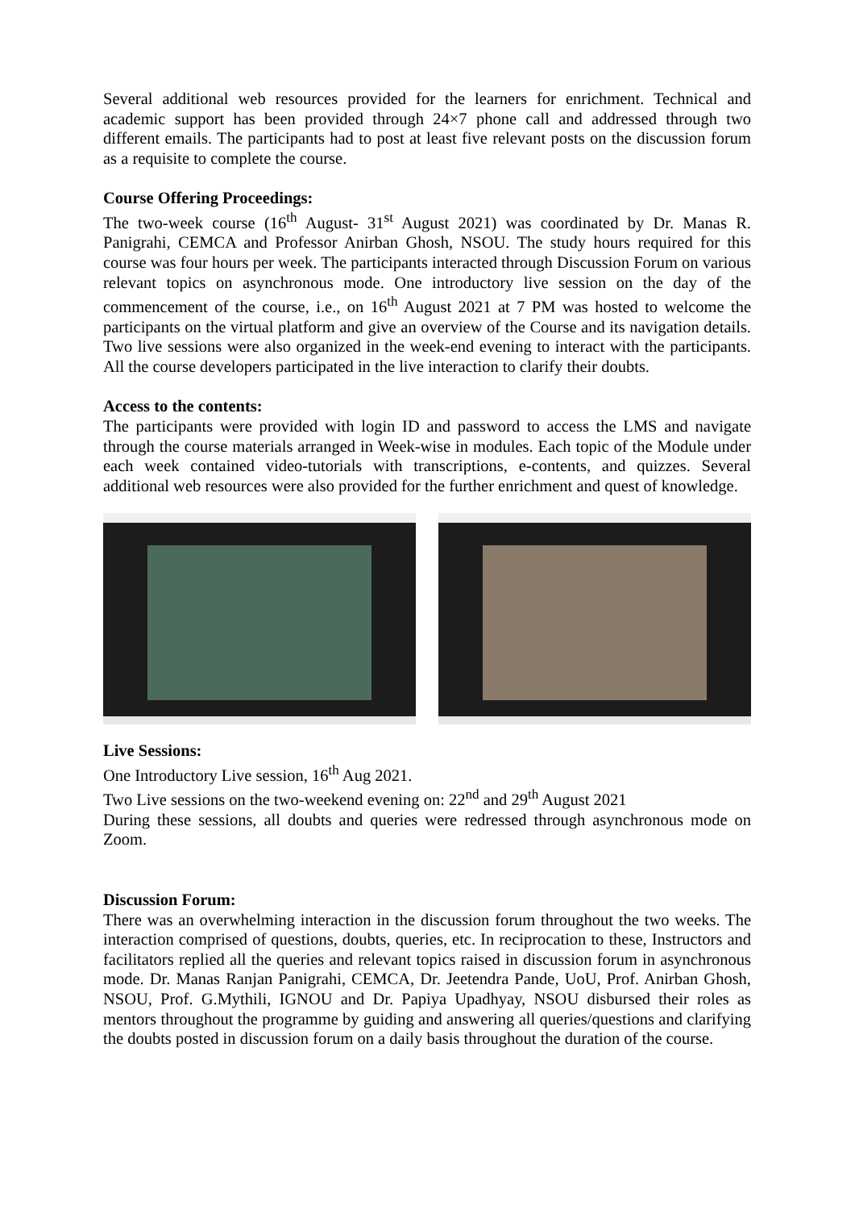Several additional web resources provided for the learners for enrichment. Technical and academic support has been provided through 24×7 phone call and addressed through two different emails. The participants had to post at least five relevant posts on the discussion forum as a requisite to complete the course.
Course Offering Proceedings:
The two-week course (16<sup>th</sup> August- 31<sup>st</sup> August 2021) was coordinated by Dr. Manas R. Panigrahi, CEMCA and Professor Anirban Ghosh, NSOU. The study hours required for this course was four hours per week. The participants interacted through Discussion Forum on various relevant topics on asynchronous mode. One introductory live session on the day of the commencement of the course, i.e., on 16<sup>th</sup> August 2021 at 7 PM was hosted to welcome the participants on the virtual platform and give an overview of the Course and its navigation details. Two live sessions were also organized in the week-end evening to interact with the participants. All the course developers participated in the live interaction to clarify their doubts.
Access to the contents:
The participants were provided with login ID and password to access the LMS and navigate through the course materials arranged in Week-wise in modules. Each topic of the Module under each week contained video-tutorials with transcriptions, e-contents, and quizzes. Several additional web resources were also provided for the further enrichment and quest of knowledge.
Live Sessions:
One Introductory Live session, 16<sup>th</sup> Aug 2021.
Two Live sessions on the two-weekend evening on: 22<sup>nd</sup> and 29<sup>th</sup> August 2021
During these sessions, all doubts and queries were redressed through asynchronous mode on Zoom.
Discussion Forum:
There was an overwhelming interaction in the discussion forum throughout the two weeks. The interaction comprised of questions, doubts, queries, etc. In reciprocation to these, Instructors and facilitators replied all the queries and relevant topics raised in discussion forum in asynchronous mode. Dr. Manas Ranjan Panigrahi, CEMCA, Dr. Jeetendra Pande, UoU, Prof. Anirban Ghosh, NSOU, Prof. G.Mythili, IGNOU and Dr. Papiya Upadhyay, NSOU disbursed their roles as mentors throughout the programme by guiding and answering all queries/questions and clarifying the doubts posted in discussion forum on a daily basis throughout the duration of the course.